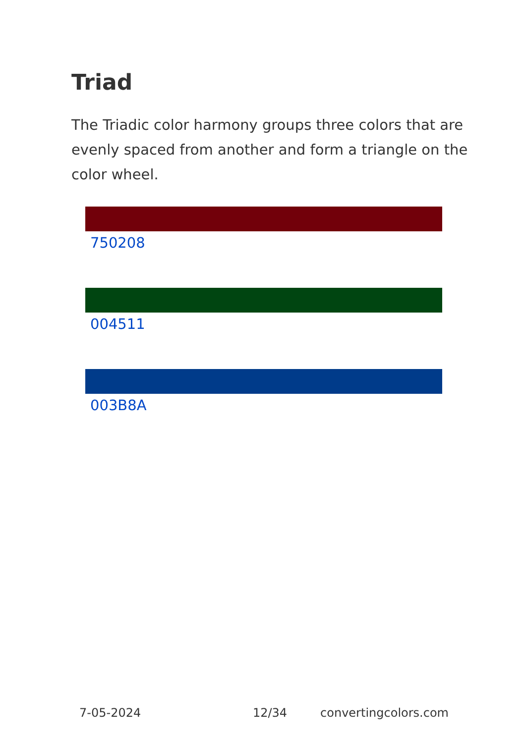Triad
The Triadic color harmony groups three colors that are evenly spaced from another and form a triangle on the color wheel.
750208
004511
003B8A
7-05-2024 12/34 convertingcolors.com